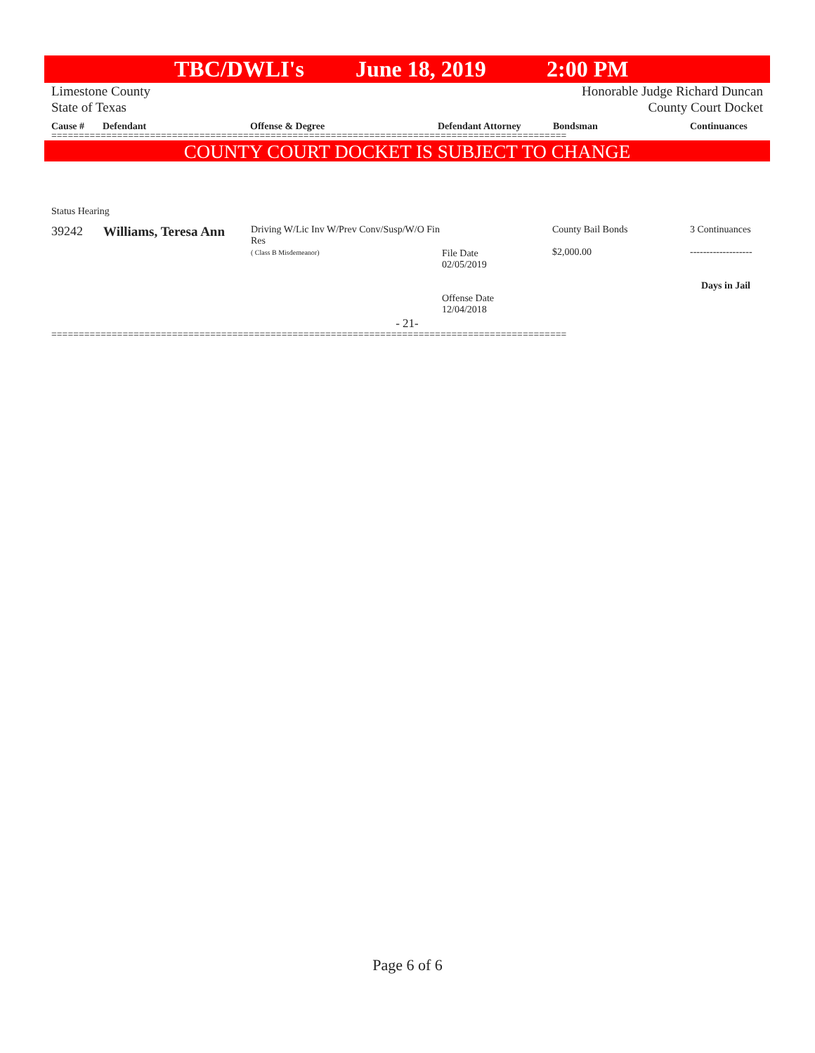TBC/DWLI's June 18, 2019 2:00 PM
Limestone County
State of Texas
Honorable Judge Richard Duncan
County Court Docket
Cause # Defendant Offense & Degree Defendant Attorney Bondsman Continuances
==============================================================================================
COUNTY COURT DOCKET IS SUBJECT TO CHANGE
Status Hearing
| 39242 | Williams, Teresa Ann | Driving W/Lic Inv W/Prev Conv/Susp/W/O Fin Res ( Class B Misdemeanor) | File Date 02/05/2019 Offense Date 12/04/2018 | County Bail Bonds $2,000.00 | 3 Continuances ------------------- Days in Jail |
- 21-
==============================================================================================
Page 6 of 6